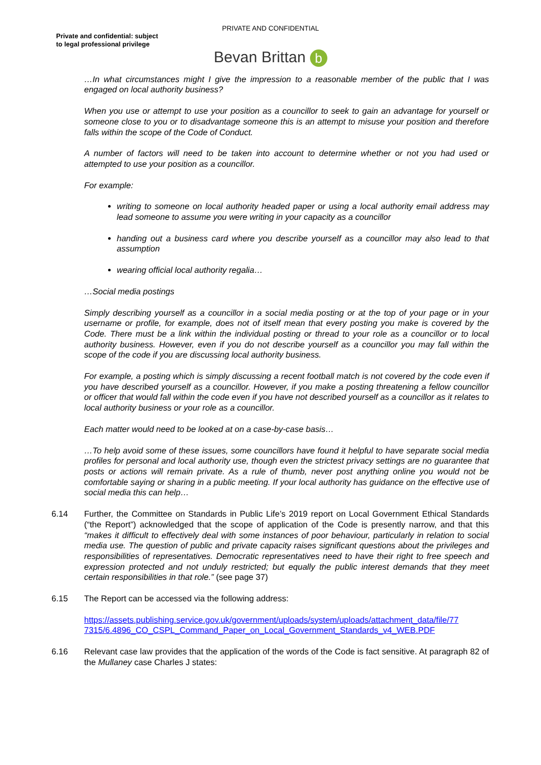PRIVATE AND CONFIDENTIAL
Private and confidential: subject
to legal professional privilege
Bevan Brittan b
…In what circumstances might I give the impression to a reasonable member of the public that I was engaged on local authority business?
When you use or attempt to use your position as a councillor to seek to gain an advantage for yourself or someone close to you or to disadvantage someone this is an attempt to misuse your position and therefore falls within the scope of the Code of Conduct.
A number of factors will need to be taken into account to determine whether or not you had used or attempted to use your position as a councillor.
For example:
writing to someone on local authority headed paper or using a local authority email address may lead someone to assume you were writing in your capacity as a councillor
handing out a business card where you describe yourself as a councillor may also lead to that assumption
wearing official local authority regalia…
…Social media postings
Simply describing yourself as a councillor in a social media posting or at the top of your page or in your username or profile, for example, does not of itself mean that every posting you make is covered by the Code. There must be a link within the individual posting or thread to your role as a councillor or to local authority business. However, even if you do not describe yourself as a councillor you may fall within the scope of the code if you are discussing local authority business.
For example, a posting which is simply discussing a recent football match is not covered by the code even if you have described yourself as a councillor. However, if you make a posting threatening a fellow councillor or officer that would fall within the code even if you have not described yourself as a councillor as it relates to local authority business or your role as a councillor.
Each matter would need to be looked at on a case-by-case basis…
…To help avoid some of these issues, some councillors have found it helpful to have separate social media profiles for personal and local authority use, though even the strictest privacy settings are no guarantee that posts or actions will remain private. As a rule of thumb, never post anything online you would not be comfortable saying or sharing in a public meeting. If your local authority has guidance on the effective use of social media this can help…
6.14 Further, the Committee on Standards in Public Life’s 2019 report on Local Government Ethical Standards (“the Report”) acknowledged that the scope of application of the Code is presently narrow, and that this “makes it difficult to effectively deal with some instances of poor behaviour, particularly in relation to social media use. The question of public and private capacity raises significant questions about the privileges and responsibilities of representatives. Democratic representatives need to have their right to free speech and expression protected and not unduly restricted; but equally the public interest demands that they meet certain responsibilities in that role.” (see page 37)
6.15 The Report can be accessed via the following address:
https://assets.publishing.service.gov.uk/government/uploads/system/uploads/attachment_data/file/77 7315/6.4896_CO_CSPL_Command_Paper_on_Local_Government_Standards_v4_WEB.PDF
6.16 Relevant case law provides that the application of the words of the Code is fact sensitive. At paragraph 82 of the Mullaney case Charles J states: